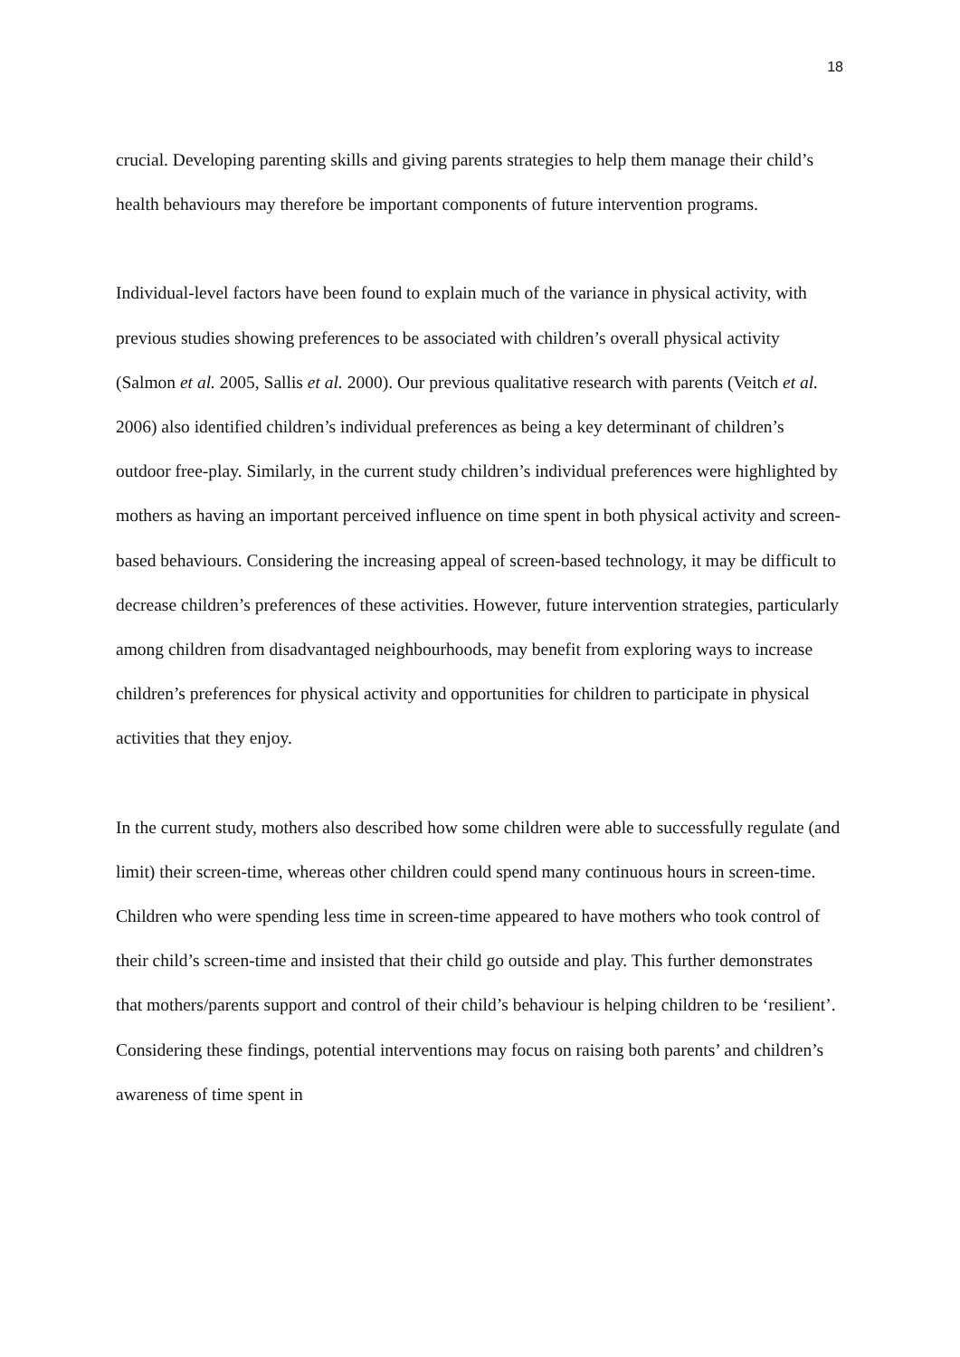18
crucial. Developing parenting skills and giving parents strategies to help them manage their child’s health behaviours may therefore be important components of future intervention programs.
Individual-level factors have been found to explain much of the variance in physical activity, with previous studies showing preferences to be associated with children’s overall physical activity (Salmon et al. 2005, Sallis et al. 2000). Our previous qualitative research with parents (Veitch et al. 2006) also identified children’s individual preferences as being a key determinant of children’s outdoor free-play. Similarly, in the current study children’s individual preferences were highlighted by mothers as having an important perceived influence on time spent in both physical activity and screen-based behaviours. Considering the increasing appeal of screen-based technology, it may be difficult to decrease children’s preferences of these activities. However, future intervention strategies, particularly among children from disadvantaged neighbourhoods, may benefit from exploring ways to increase children’s preferences for physical activity and opportunities for children to participate in physical activities that they enjoy.
In the current study, mothers also described how some children were able to successfully regulate (and limit) their screen-time, whereas other children could spend many continuous hours in screen-time. Children who were spending less time in screen-time appeared to have mothers who took control of their child’s screen-time and insisted that their child go outside and play. This further demonstrates that mothers/parents support and control of their child’s behaviour is helping children to be ‘resilient’. Considering these findings, potential interventions may focus on raising both parents’ and children’s awareness of time spent in